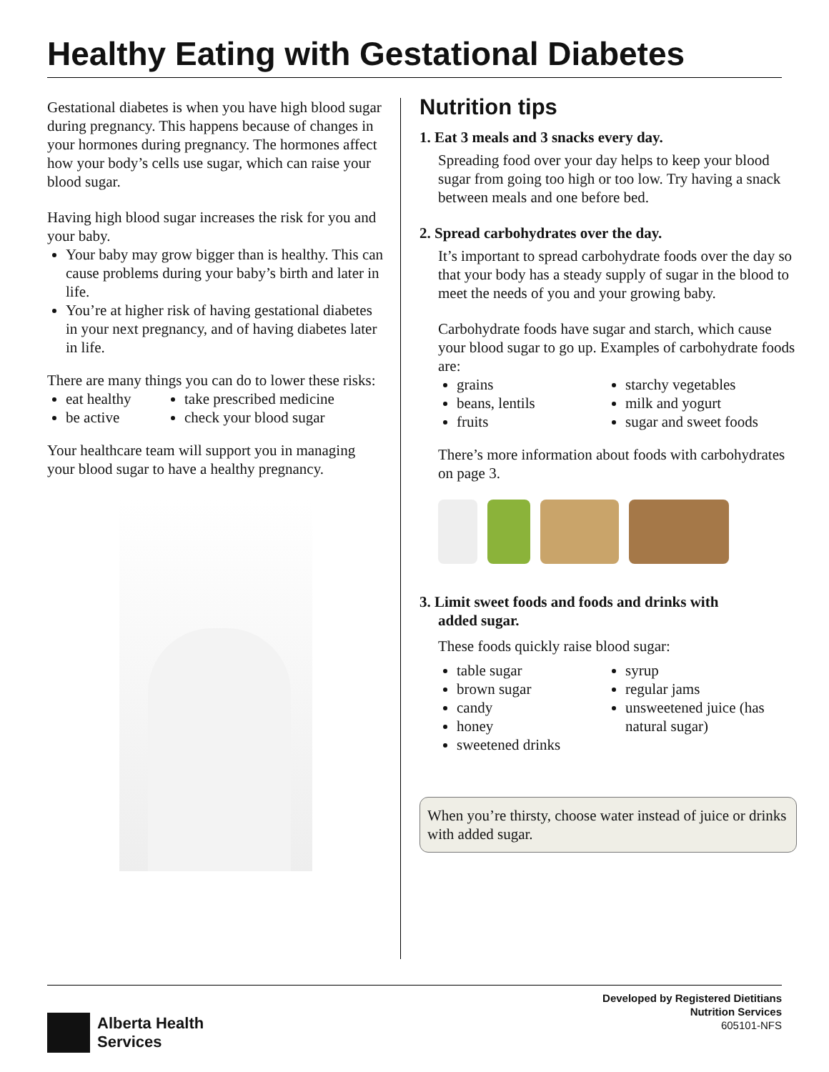Healthy Eating with Gestational Diabetes
Gestational diabetes is when you have high blood sugar during pregnancy. This happens because of changes in your hormones during pregnancy. The hormones affect how your body’s cells use sugar, which can raise your blood sugar.
Having high blood sugar increases the risk for you and your baby.
Your baby may grow bigger than is healthy. This can cause problems during your baby’s birth and later in life.
You’re at higher risk of having gestational diabetes in your next pregnancy, and of having diabetes later in life.
There are many things you can do to lower these risks:
eat healthy
be active
take prescribed medicine
check your blood sugar
Your healthcare team will support you in managing your blood sugar to have a healthy pregnancy.
Nutrition tips
1. Eat 3 meals and 3 snacks every day.
Spreading food over your day helps to keep your blood sugar from going too high or too low. Try having a snack between meals and one before bed.
2. Spread carbohydrates over the day.
It’s important to spread carbohydrate foods over the day so that your body has a steady supply of sugar in the blood to meet the needs of you and your growing baby.
Carbohydrate foods have sugar and starch, which cause your blood sugar to go up. Examples of carbohydrate foods are:
grains
beans, lentils
fruits
starchy vegetables
milk and yogurt
sugar and sweet foods
There’s more information about foods with carbohydrates on page 3.
3. Limit sweet foods and foods and drinks with
added sugar.
These foods quickly raise blood sugar:
table sugar
brown sugar
candy
honey
sweetened drinks
syrup
regular jams
unsweetened juice (has natural sugar)
When you’re thirsty, choose water instead of juice or drinks with added sugar.
Alberta Health
Services
Developed by Registered Dietitians
Nutrition Services
605101-NFS